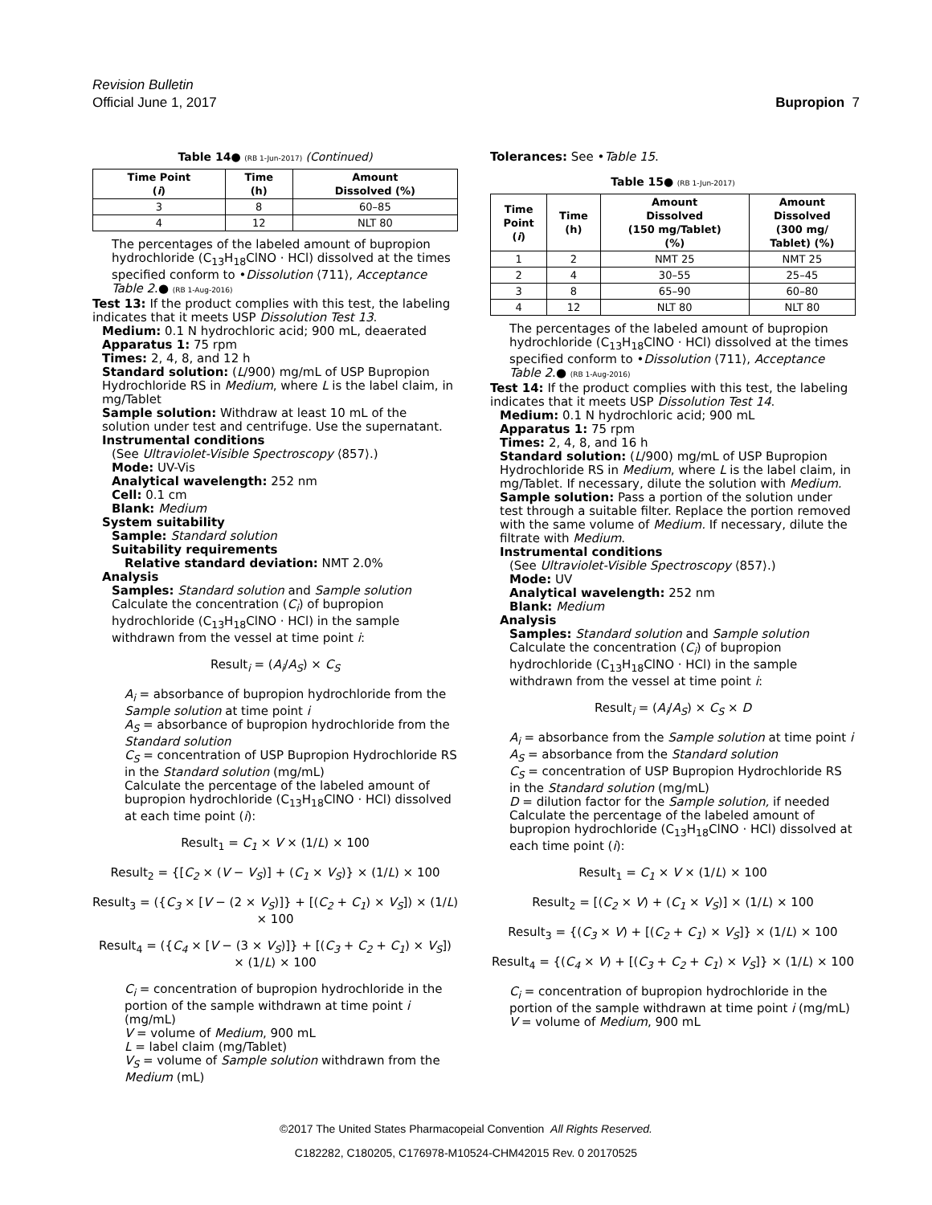Revision Bulletin
Official June 1, 2017 Bupropion 7
Table 14● (RB 1-Jun-2017) (Continued)
| Time Point ( i ) | Time (h) | Amount Dissolved (%) |
| --- | --- | --- |
| 3 | 8 | 60–85 |
| 4 | 12 | NLT 80 |
The percentages of the labeled amount of bupropion hydrochloride (C<sub>13</sub>H<sub>18</sub>ClNO · HCl) dissolved at the times specified conform to •Dissolution ⟨711⟩, Acceptance Table 2.● (RB 1-Aug-2016)
Test 13: If the product complies with this test, the labeling indicates that it meets USP Dissolution Test 13.
Medium: 0.1 N hydrochloric acid; 900 mL, deaerated
Apparatus 1: 75 rpm
Times: 2, 4, 8, and 12 h
Standard solution: (L/900) mg/mL of USP Bupropion Hydrochloride RS in Medium, where L is the label claim, in mg/Tablet
Sample solution: Withdraw at least 10 mL of the solution under test and centrifuge. Use the supernatant.
Instrumental conditions
(See Ultraviolet-Visible Spectroscopy ⟨857⟩.)
Mode: UV-Vis
Analytical wavelength: 252 nm
Cell: 0.1 cm
Blank: Medium
System suitability
Sample: Standard solution
Suitability requirements
Relative standard deviation: NMT 2.0%
Analysis
Samples: Standard solution and Sample solution
Calculate the concentration (C<sub>i</sub>) of bupropion hydrochloride (C<sub>13</sub>H<sub>18</sub>ClNO · HCl) in the sample withdrawn from the vessel at time point i:
Result<sub>i</sub> = (A<sub>i</sub>/A<sub>S</sub>) × C<sub>S</sub>
A<sub>i</sub> = absorbance of bupropion hydrochloride from the Sample solution at time point i
A<sub>S</sub> = absorbance of bupropion hydrochloride from the Standard solution
C<sub>S</sub> = concentration of USP Bupropion Hydrochloride RS in the Standard solution (mg/mL)
Calculate the percentage of the labeled amount of bupropion hydrochloride (C<sub>13</sub>H<sub>18</sub>ClNO · HCl) dissolved at each time point (i):
Result<sub>1</sub> = C<sub>1</sub> × V × (1/L) × 100
Result<sub>2</sub> = {[C<sub>2</sub> × (V − V<sub>S</sub>)] + (C<sub>1</sub> × V<sub>S</sub>)} × (1/L) × 100
Result<sub>3</sub> = ({C<sub>3</sub> × [V − (2 × V<sub>S</sub>)]} + [(C<sub>2</sub> + C<sub>1</sub>) × V<sub>S</sub>]) × (1/L) × 100
Result<sub>4</sub> = ({C<sub>4</sub> × [V − (3 × V<sub>S</sub>)]} + [(C<sub>3</sub> + C<sub>2</sub> + C<sub>1</sub>) × V<sub>S</sub>]) × (1/L) × 100
C<sub>i</sub> = concentration of bupropion hydrochloride in the portion of the sample withdrawn at time point i (mg/mL)
V = volume of Medium, 900 mL
L = label claim (mg/Tablet)
V<sub>S</sub> = volume of Sample solution withdrawn from the Medium (mL)
Tolerances: See •Table 15.
Table 15● (RB 1-Jun-2017)
| Time Point ( i ) | Time (h) | Amount Dissolved (150 mg/Tablet) (%) | Amount Dissolved (300 mg/ Tablet) (%) |
| --- | --- | --- | --- |
| 1 | 2 | NMT 25 | NMT 25 |
| 2 | 4 | 30–55 | 25–45 |
| 3 | 8 | 65–90 | 60–80 |
| 4 | 12 | NLT 80 | NLT 80 |
The percentages of the labeled amount of bupropion hydrochloride (C<sub>13</sub>H<sub>18</sub>ClNO · HCl) dissolved at the times specified conform to •Dissolution ⟨711⟩, Acceptance Table 2.● (RB 1-Aug-2016)
Test 14: If the product complies with this test, the labeling indicates that it meets USP Dissolution Test 14.
Medium: 0.1 N hydrochloric acid; 900 mL
Apparatus 1: 75 rpm
Times: 2, 4, 8, and 16 h
Standard solution: (L/900) mg/mL of USP Bupropion Hydrochloride RS in Medium, where L is the label claim, in mg/Tablet. If necessary, dilute the solution with Medium.
Sample solution: Pass a portion of the solution under test through a suitable filter. Replace the portion removed with the same volume of Medium. If necessary, dilute the filtrate with Medium.
Instrumental conditions
(See Ultraviolet-Visible Spectroscopy ⟨857⟩.)
Mode: UV
Analytical wavelength: 252 nm
Blank: Medium
Analysis
Samples: Standard solution and Sample solution
Calculate the concentration (C<sub>i</sub>) of bupropion hydrochloride (C<sub>13</sub>H<sub>18</sub>ClNO · HCl) in the sample withdrawn from the vessel at time point i:
Result<sub>i</sub> = (A<sub>i</sub>/A<sub>S</sub>) × C<sub>S</sub> × D
A<sub>i</sub> = absorbance from the Sample solution at time point i
A<sub>S</sub> = absorbance from the Standard solution
C<sub>S</sub> = concentration of USP Bupropion Hydrochloride RS in the Standard solution (mg/mL)
D = dilution factor for the Sample solution, if needed
Calculate the percentage of the labeled amount of bupropion hydrochloride (C<sub>13</sub>H<sub>18</sub>ClNO · HCl) dissolved at each time point (i):
Result<sub>1</sub> = C<sub>1</sub> × V × (1/L) × 100
Result<sub>2</sub> = [(C<sub>2</sub> × V) + (C<sub>1</sub> × V<sub>S</sub>)] × (1/L) × 100
Result<sub>3</sub> = {(C<sub>3</sub> × V) + [(C<sub>2</sub> + C<sub>1</sub>) × V<sub>S</sub>]} × (1/L) × 100
Result<sub>4</sub> = {(C<sub>4</sub> × V) + [(C<sub>3</sub> + C<sub>2</sub> + C<sub>1</sub>) × V<sub>S</sub>]} × (1/L) × 100
C<sub>i</sub> = concentration of bupropion hydrochloride in the portion of the sample withdrawn at time point i (mg/mL)
V = volume of Medium, 900 mL
©2017 The United States Pharmacopeial Convention All Rights Reserved.
C182282, C180205, C176978-M10524-CHM42015 Rev. 0 20170525